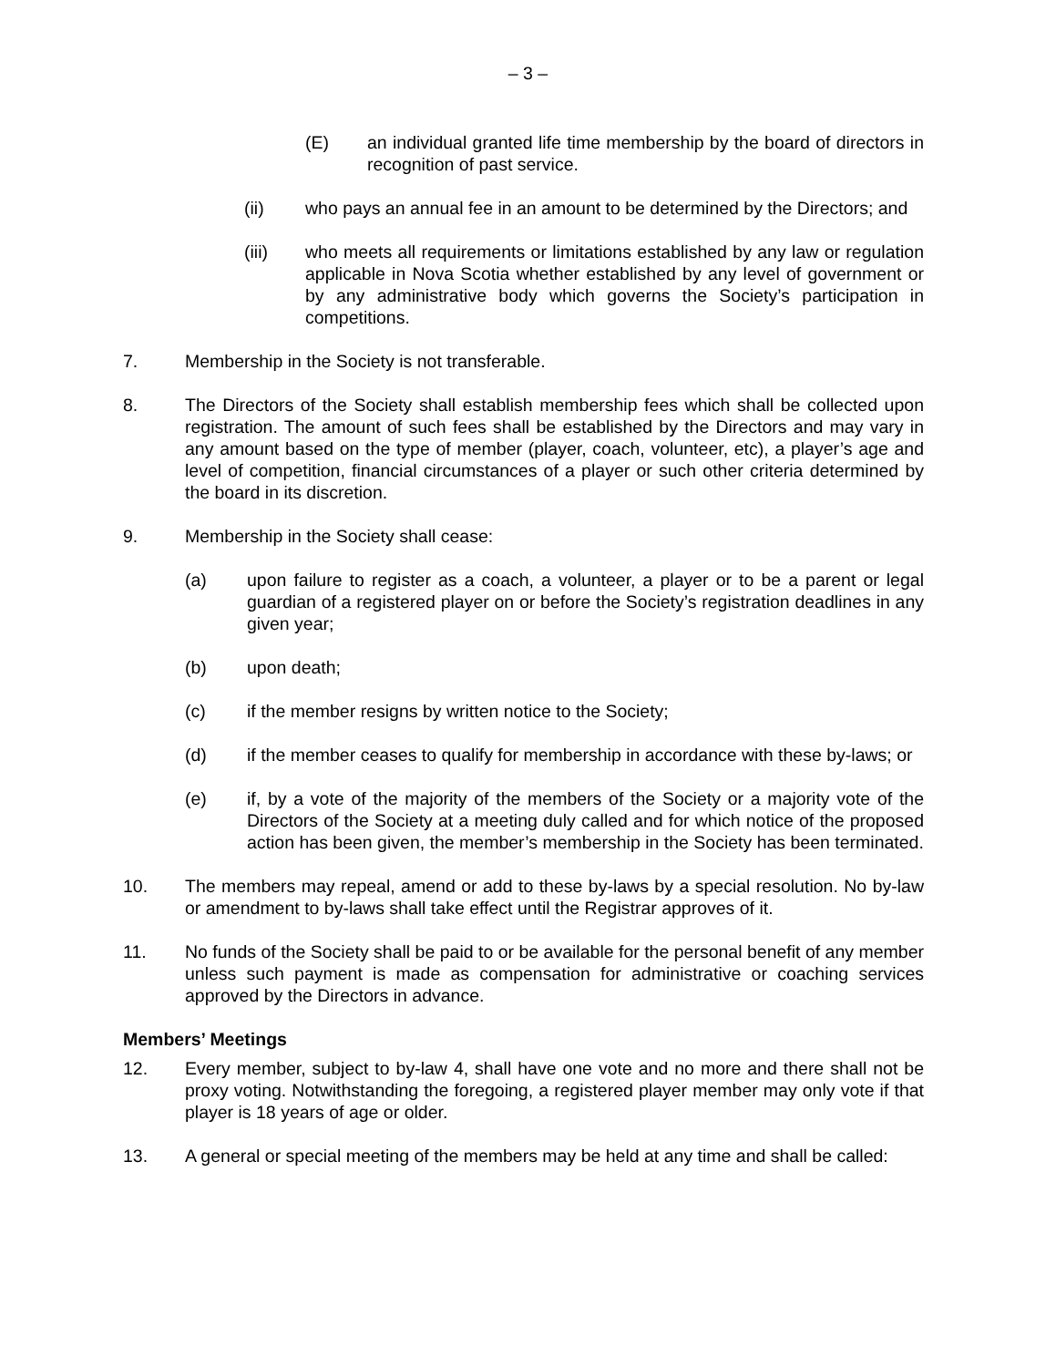– 3 –
(E) an individual granted life time membership by the board of directors in recognition of past service.
(ii) who pays an annual fee in an amount to be determined by the Directors; and
(iii) who meets all requirements or limitations established by any law or regulation applicable in Nova Scotia whether established by any level of government or by any administrative body which governs the Society’s participation in competitions.
7. Membership in the Society is not transferable.
8. The Directors of the Society shall establish membership fees which shall be collected upon registration. The amount of such fees shall be established by the Directors and may vary in any amount based on the type of member (player, coach, volunteer, etc), a player’s age and level of competition, financial circumstances of a player or such other criteria determined by the board in its discretion.
9. Membership in the Society shall cease:
(a) upon failure to register as a coach, a volunteer, a player or to be a parent or legal guardian of a registered player on or before the Society’s registration deadlines in any given year;
(b) upon death;
(c) if the member resigns by written notice to the Society;
(d) if the member ceases to qualify for membership in accordance with these by-laws; or
(e) if, by a vote of the majority of the members of the Society or a majority vote of the Directors of the Society at a meeting duly called and for which notice of the proposed action has been given, the member’s membership in the Society has been terminated.
10. The members may repeal, amend or add to these by-laws by a special resolution. No by-law or amendment to by-laws shall take effect until the Registrar approves of it.
11. No funds of the Society shall be paid to or be available for the personal benefit of any member unless such payment is made as compensation for administrative or coaching services approved by the Directors in advance.
Members’ Meetings
12. Every member, subject to by-law 4, shall have one vote and no more and there shall not be proxy voting. Notwithstanding the foregoing, a registered player member may only vote if that player is 18 years of age or older.
13. A general or special meeting of the members may be held at any time and shall be called: